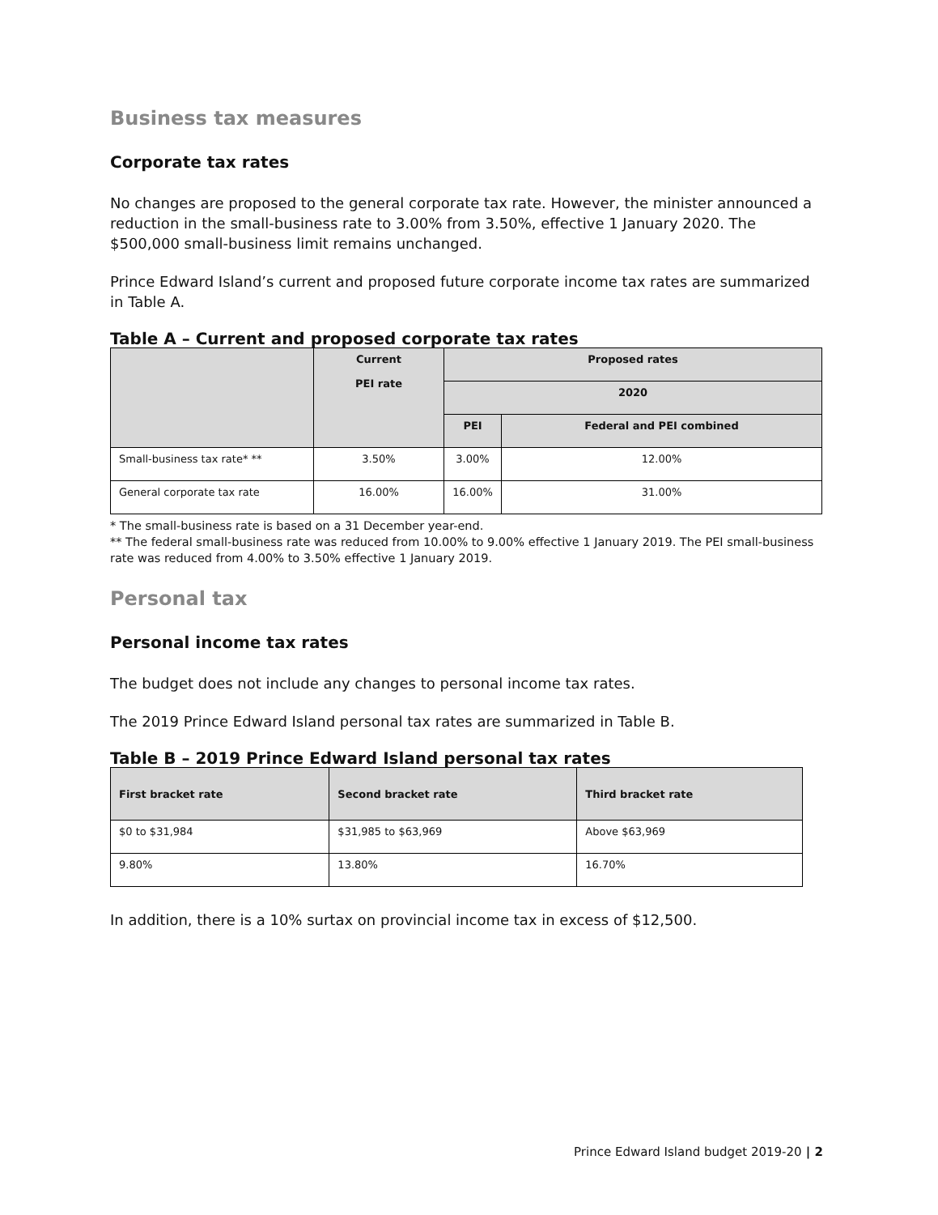Business tax measures
Corporate tax rates
No changes are proposed to the general corporate tax rate. However, the minister announced a reduction in the small-business rate to 3.00% from 3.50%, effective 1 January 2020. The $500,000 small-business limit remains unchanged.
Prince Edward Island’s current and proposed future corporate income tax rates are summarized in Table A.
Table A – Current and proposed corporate tax rates
| | Current PEI rate | Proposed rates | |
| --- | --- | --- | --- |
| | | 2020 | |
| | | PEI | Federal and PEI combined |
| Small-business tax rate* ** | 3.50% | 3.00% | 12.00% |
| General corporate tax rate | 16.00% | 16.00% | 31.00% |
* The small-business rate is based on a 31 December year-end.
** The federal small-business rate was reduced from 10.00% to 9.00% effective 1 January 2019. The PEI small-business rate was reduced from 4.00% to 3.50% effective 1 January 2019.
Personal tax
Personal income tax rates
The budget does not include any changes to personal income tax rates.
The 2019 Prince Edward Island personal tax rates are summarized in Table B.
Table B – 2019 Prince Edward Island personal tax rates
| First bracket rate | Second bracket rate | Third bracket rate |
| --- | --- | --- |
| $0 to $31,984 | $31,985 to $63,969 | Above $63,969 |
| 9.80% | 13.80% | 16.70% |
In addition, there is a 10% surtax on provincial income tax in excess of $12,500.
Prince Edward Island budget 2019-20 | 2